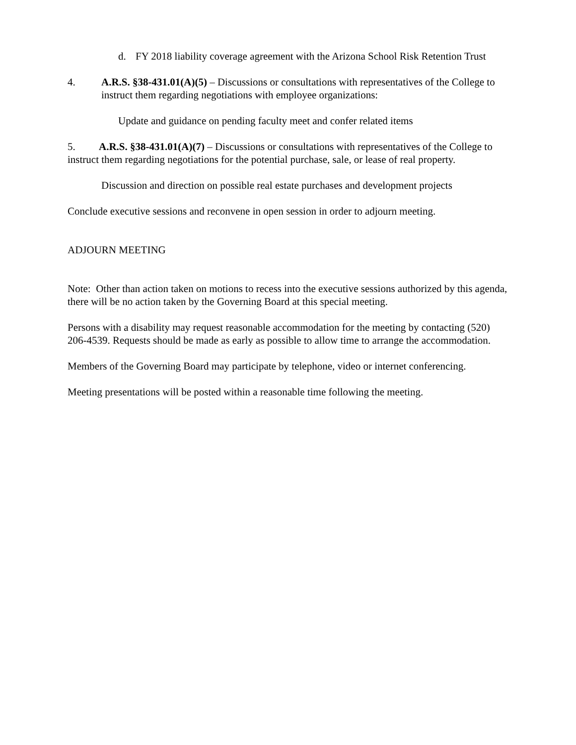d. FY 2018 liability coverage agreement with the Arizona School Risk Retention Trust
4. A.R.S. §38-431.01(A)(5) – Discussions or consultations with representatives of the College to instruct them regarding negotiations with employee organizations:
Update and guidance on pending faculty meet and confer related items
5. A.R.S. §38-431.01(A)(7) – Discussions or consultations with representatives of the College to instruct them regarding negotiations for the potential purchase, sale, or lease of real property.
Discussion and direction on possible real estate purchases and development projects
Conclude executive sessions and reconvene in open session in order to adjourn meeting.
ADJOURN MEETING
Note: Other than action taken on motions to recess into the executive sessions authorized by this agenda, there will be no action taken by the Governing Board at this special meeting.
Persons with a disability may request reasonable accommodation for the meeting by contacting (520) 206-4539. Requests should be made as early as possible to allow time to arrange the accommodation.
Members of the Governing Board may participate by telephone, video or internet conferencing.
Meeting presentations will be posted within a reasonable time following the meeting.